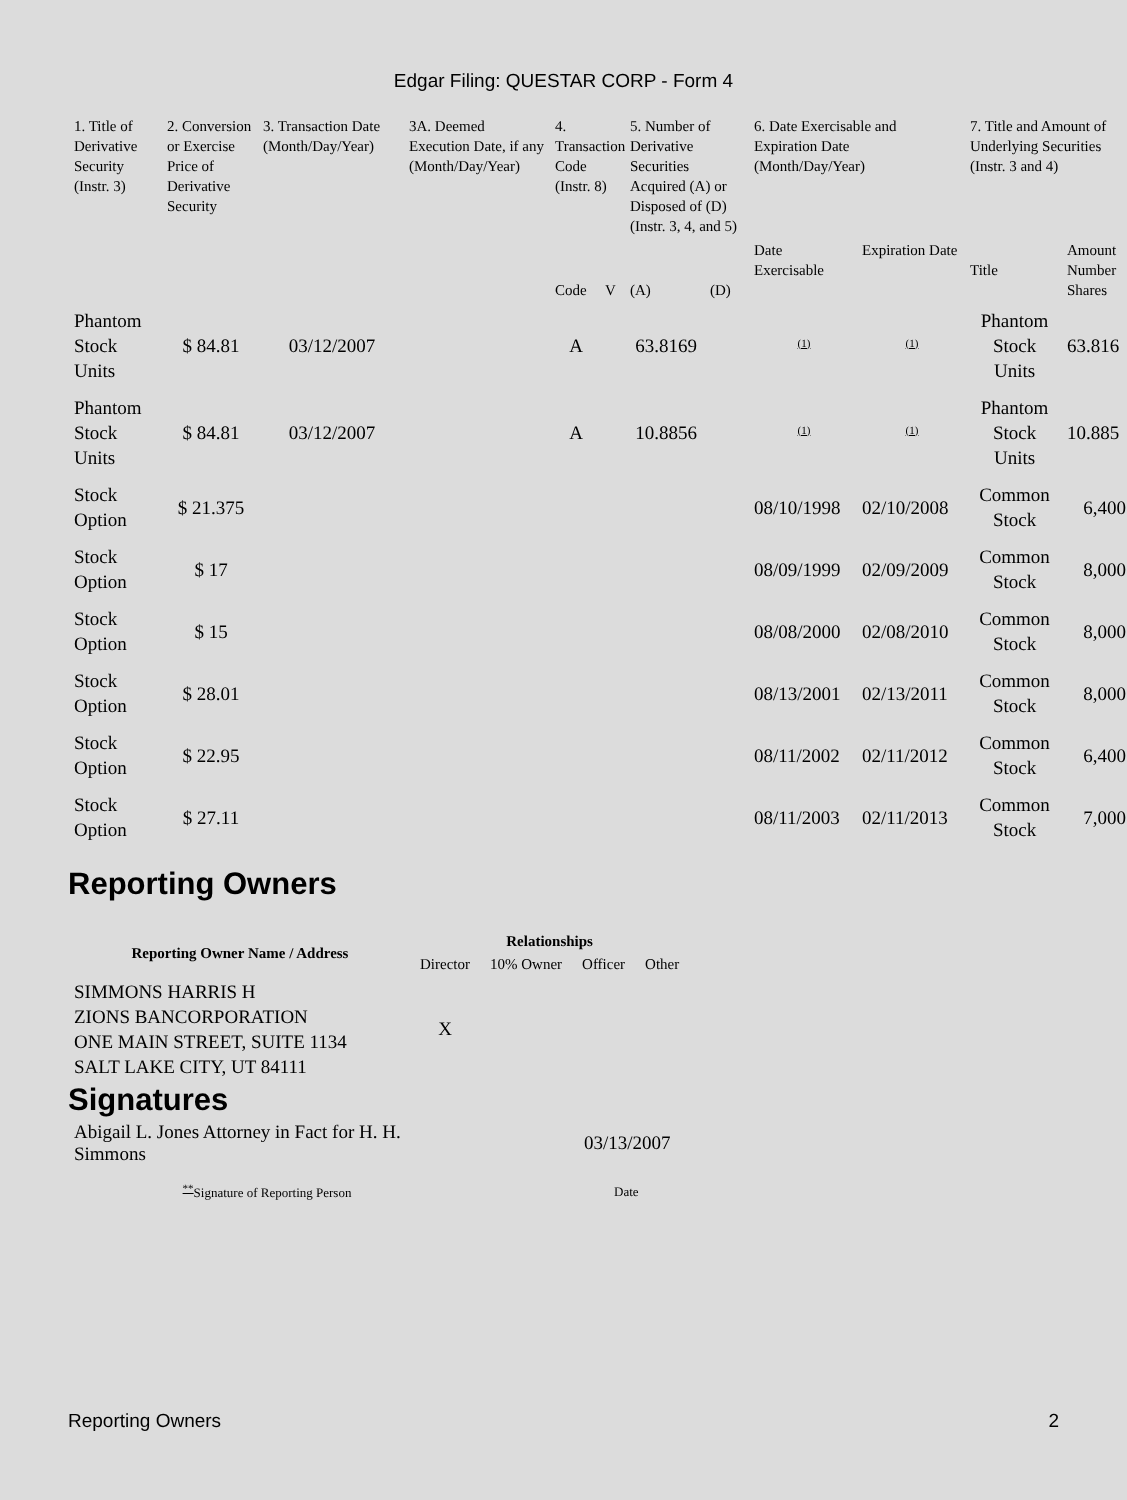Edgar Filing: QUESTAR CORP - Form 4
| 1. Title of Derivative Security (Instr. 3) | 2. Conversion or Exercise Price of Derivative Security | 3. Transaction Date (Month/Day/Year) | 3A. Deemed Execution Date, if any (Month/Day/Year) | 4. Transaction Code (Instr. 8) | | 5. Number of Derivative Securities Acquired (A) or Disposed of (D) (Instr. 3, 4, and 5) | | 6. Date Exercisable and Expiration Date (Month/Day/Year) | | 7. Title and Amount of Underlying Securities (Instr. 3 and 4) | |
| --- | --- | --- | --- | --- | --- | --- | --- | --- | --- | --- | --- |
| | | | | Code | V | (A) | (D) | Date Exercisable | Expiration Date | Title | Amount Number Shares |
| Phantom Stock Units | $ 84.81 | 03/12/2007 | | A | | 63.8169 | | <sup>(1)</sup> | <sup>(1)</sup> | Phantom Stock Units | 63.816 |
| Phantom Stock Units | $ 84.81 | 03/12/2007 | | A | | 10.8856 | | <sup>(1)</sup> | <sup>(1)</sup> | Phantom Stock Units | 10.885 |
| Stock Option | $ 21.375 | | | | | | | 08/10/1998 | 02/10/2008 | Common Stock | 6,400 |
| Stock Option | $ 17 | | | | | | | 08/09/1999 | 02/09/2009 | Common Stock | 8,000 |
| Stock Option | $ 15 | | | | | | | 08/08/2000 | 02/08/2010 | Common Stock | 8,000 |
| Stock Option | $ 28.01 | | | | | | | 08/13/2001 | 02/13/2011 | Common Stock | 8,000 |
| Stock Option | $ 22.95 | | | | | | | 08/11/2002 | 02/11/2012 | Common Stock | 6,400 |
| Stock Option | $ 27.11 | | | | | | | 08/11/2003 | 02/11/2013 | Common Stock | 7,000 |
Reporting Owners
| Reporting Owner Name / Address | Relationships | | | |
| --- | --- | --- | --- | --- |
| | Director | 10% Owner | Officer | Other |
| SIMMONS HARRIS H ZIONS BANCORPORATION ONE MAIN STREET, SUITE 1134 SALT LAKE CITY, UT 84111 | X | | | |
Signatures
| Abigail L. Jones Attorney in Fact for H. H. Simmons | 03/13/2007 |
| <sup>**</sup> Signature of Reporting Person | Date |
Reporting Owners 2